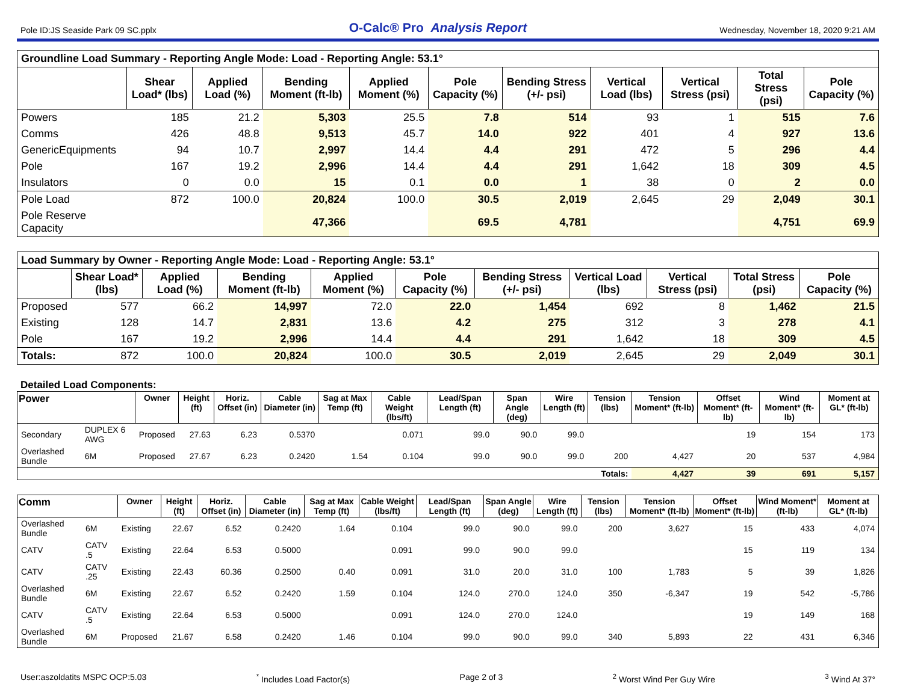Pole ID:JS Seaside Park 09 SC.pplx O-Calc® Pro Analysis Report Wednesday, November 18, 2020 9:21 AM
| Groundline Load Summary - Reporting Angle Mode: Load - Reporting Angle: 53.1° | | | | | | | | | | |
| --- | --- | --- | --- | --- | --- | --- | --- | --- | --- | --- |
| | Shear Load* (lbs) | Applied Load (%) | Bending Moment (ft-lb) | Applied Moment (%) | Pole Capacity (%) | Bending Stress (+/- psi) | Vertical Load (lbs) | Vertical Stress (psi) | Total Stress (psi) | Pole Capacity (%) |
| Powers | 185 | 21.2 | 5,303 | 25.5 | 7.8 | 514 | 93 | 1 | 515 | 7.6 |
| Comms | 426 | 48.8 | 9,513 | 45.7 | 14.0 | 922 | 401 | 4 | 927 | 13.6 |
| GenericEquipments | 94 | 10.7 | 2,997 | 14.4 | 4.4 | 291 | 472 | 5 | 296 | 4.4 |
| Pole | 167 | 19.2 | 2,996 | 14.4 | 4.4 | 291 | 1,642 | 18 | 309 | 4.5 |
| Insulators | 0 | 0.0 | 15 | 0.1 | 0.0 | 1 | 38 | 0 | 2 | 0.0 |
| Pole Load | 872 | 100.0 | 20,824 | 100.0 | 30.5 | 2,019 | 2,645 | 29 | 2,049 | 30.1 |
| Pole Reserve Capacity | | | 47,366 | | 69.5 | 4,781 | | | 4,751 | 69.9 |
| Load Summary by Owner - Reporting Angle Mode: Load - Reporting Angle: 53.1° | | | | | | | | | | |
| --- | --- | --- | --- | --- | --- | --- | --- | --- | --- | --- |
| | Shear Load* (lbs) | Applied Load (%) | Bending Moment (ft-lb) | Applied Moment (%) | Pole Capacity (%) | Bending Stress (+/- psi) | Vertical Load (lbs) | Vertical Stress (psi) | Total Stress (psi) | Pole Capacity (%) |
| Proposed | 577 | 66.2 | 14,997 | 72.0 | 22.0 | 1,454 | 692 | 8 | 1,462 | 21.5 |
| Existing | 128 | 14.7 | 2,831 | 13.6 | 4.2 | 275 | 312 | 3 | 278 | 4.1 |
| Pole | 167 | 19.2 | 2,996 | 14.4 | 4.4 | 291 | 1,642 | 18 | 309 | 4.5 |
| Totals: | 872 | 100.0 | 20,824 | 100.0 | 30.5 | 2,019 | 2,645 | 29 | 2,049 | 30.1 |
Detailed Load Components:
| Power | | Owner | Height (ft) | Horiz. Offset (in) | Cable Diameter (in) | Sag at Max Temp (ft) | Cable Weight (lbs/ft) | Lead/Span Length (ft) | Span Angle (deg) | Wire Length (ft) | Tension (lbs) | Tension Moment* (ft-lb) | Offset Moment* (ft-lb) | Wind Moment* (ft-lb) | Moment at GL* (ft-lb) |
| --- | --- | --- | --- | --- | --- | --- | --- | --- | --- | --- | --- | --- | --- | --- | --- |
| Secondary | DUPLEX 6 AWG | Proposed | 27.63 | 6.23 | 0.5370 | | 0.071 | 99.0 | 90.0 | 99.0 | | | 19 | 154 | 173 |
| Overlashed Bundle | 6M | Proposed | 27.67 | 6.23 | 0.2420 | 1.54 | 0.104 | 99.0 | 90.0 | 99.0 | 200 | 4,427 | 20 | 537 | 4,984 |
| | | | | | | | | | | | Totals: | 4,427 | 39 | 691 | 5,157 |
| Comm | | Owner | Height (ft) | Horiz. Offset (in) | Cable Diameter (in) | Sag at Max Temp (ft) | Cable Weight (lbs/ft) | Lead/Span Length (ft) | Span Angle (deg) | Wire Length (ft) | Tension (lbs) | Tension Moment* (ft-lb) | Offset Moment* (ft-lb) | Wind Moment* (ft-lb) | Moment at GL* (ft-lb) |
| --- | --- | --- | --- | --- | --- | --- | --- | --- | --- | --- | --- | --- | --- | --- | --- |
| Overlashed Bundle | 6M | Existing | 22.67 | 6.52 | 0.2420 | 1.64 | 0.104 | 99.0 | 90.0 | 99.0 | 200 | 3,627 | 15 | 433 | 4,074 |
| CATV | CATV .5 | Existing | 22.64 | 6.53 | 0.5000 | | 0.091 | 99.0 | 90.0 | 99.0 | | | 15 | 119 | 134 |
| CATV | CATV .25 | Existing | 22.43 | 60.36 | 0.2500 | 0.40 | 0.091 | 31.0 | 20.0 | 31.0 | 100 | 1,783 | 5 | 39 | 1,826 |
| Overlashed Bundle | 6M | Existing | 22.67 | 6.52 | 0.2420 | 1.59 | 0.104 | 124.0 | 270.0 | 124.0 | 350 | -6,347 | 19 | 542 | -5,786 |
| CATV | CATV .5 | Existing | 22.64 | 6.53 | 0.5000 | | 0.091 | 124.0 | 270.0 | 124.0 | | | 19 | 149 | 168 |
| Overlashed Bundle | 6M | Proposed | 21.67 | 6.58 | 0.2420 | 1.46 | 0.104 | 99.0 | 90.0 | 99.0 | 340 | 5,893 | 22 | 431 | 6,346 |
User:aszoldatits MSPC OCP:5.03<sup>*</sup> Includes Load Factor(s) Page 2 of 3<sup>2</sup> Worst Wind Per Guy Wire <sup>3</sup> Wind At 37°